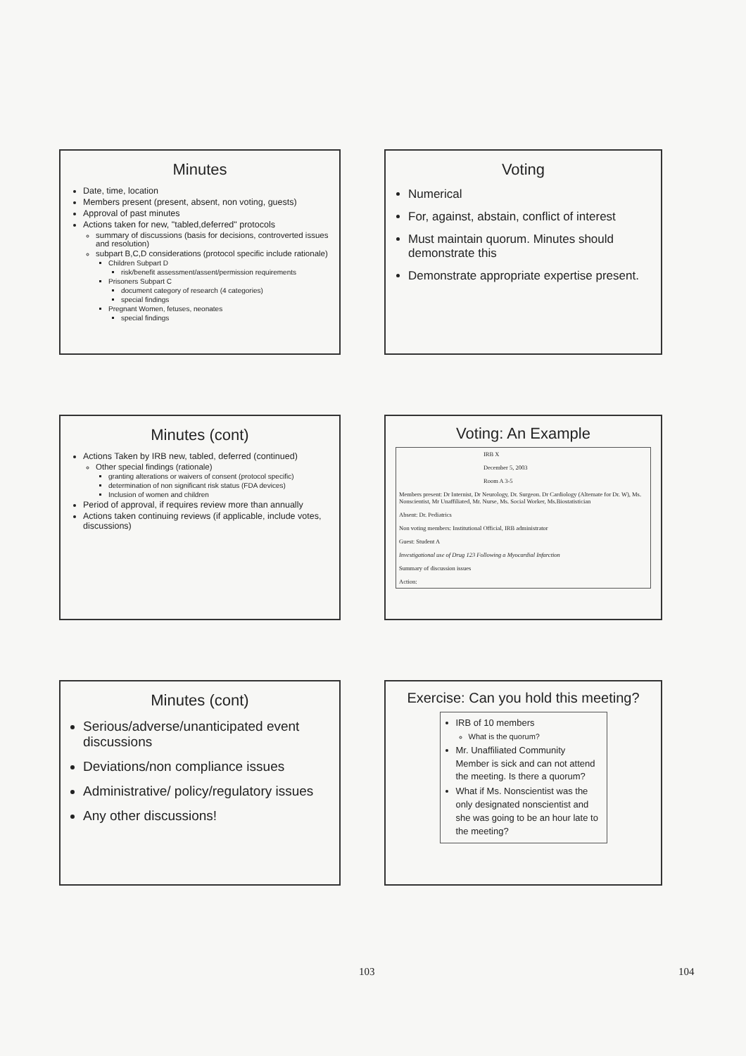Minutes
Date, time, location
Members present (present, absent, non voting, guests)
Approval of past minutes
Actions taken for new, "tabled,deferred" protocols
summary of discussions (basis for decisions, controverted issues and resolution)
subpart B,C,D considerations (protocol specific include rationale)
Children Subpart D
risk/benefit assessment/assent/permission requirements
Prisoners Subpart C
document category of research (4 categories)
special findings
Pregnant Women, fetuses, neonates
special findings
Voting
Numerical
For, against, abstain, conflict of interest
Must maintain quorum. Minutes should demonstrate this
Demonstrate appropriate expertise present.
Minutes (cont)
Actions Taken by IRB new, tabled, deferred (continued)
Other special findings (rationale)
granting alterations or waivers of consent (protocol specific)
determination of non significant risk status (FDA devices)
Inclusion of women and children
Period of approval, if requires review more than annually
Actions taken continuing reviews (if applicable, include votes, discussions)
Voting: An Example
IRB X
December 5, 2003
Room A 3-5
Members present: Dr Internist, Dr Neurology, Dr. Surgeon. Dr Cardiology (Alternate for Dr. W), Ms. Nonscientist, Mr Unaffiliated, Mr. Nurse, Ms. Social Worker, Ms.Biostatistician
Absent: Dr. Pediatrics
Non voting members: Institutional Official, IRB administrator
Guest: Student A
Investigational use of Drug 123 Following a Myocardial Infarction
Summary of discussion issues
Action:
Minutes (cont)
Serious/adverse/unanticipated event discussions
Deviations/non compliance issues
Administrative/ policy/regulatory issues
Any other discussions!
Exercise: Can you hold this meeting?
IRB of 10 members
What is the quorum?
Mr. Unaffiliated Community Member is sick and can not attend the meeting. Is there a quorum?
What if Ms. Nonscientist was the only designated nonscientist and she was going to be an hour late to the meeting?
103 104